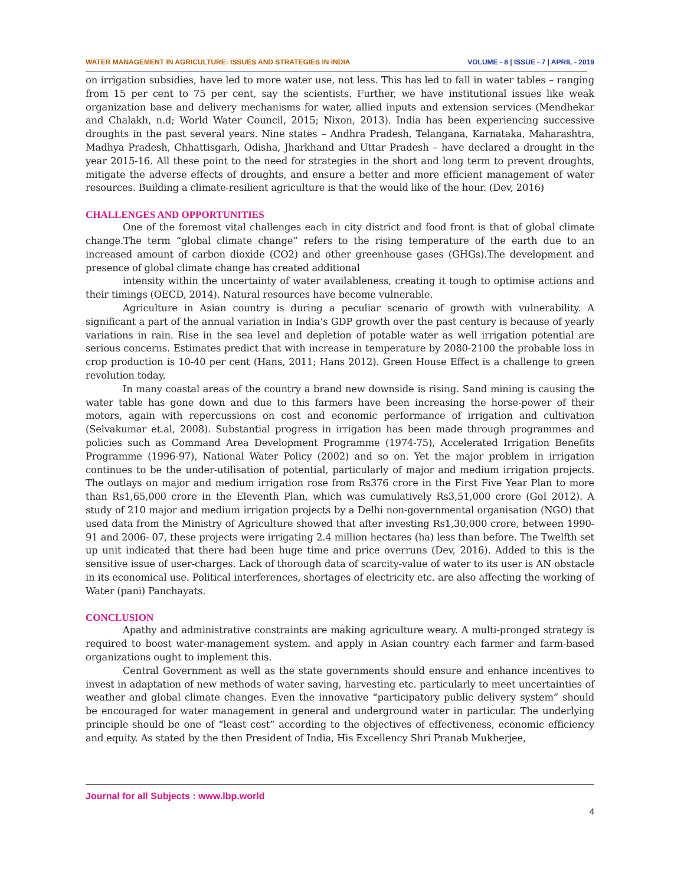WATER MANAGEMENT IN AGRICULTURE: ISSUES AND STRATEGIES IN INDIA VOLUME - 8 | ISSUE - 7 | APRIL - 2019
on irrigation subsidies, have led to more water use, not less. This has led to fall in water tables – ranging from 15 per cent to 75 per cent, say the scientists. Further, we have institutional issues like weak organization base and delivery mechanisms for water, allied inputs and extension services (Mendhekar and Chalakh, n.d; World Water Council, 2015; Nixon, 2013). India has been experiencing successive droughts in the past several years. Nine states – Andhra Pradesh, Telangana, Karnataka, Maharashtra, Madhya Pradesh, Chhattisgarh, Odisha, Jharkhand and Uttar Pradesh – have declared a drought in the year 2015-16. All these point to the need for strategies in the short and long term to prevent droughts, mitigate the adverse effects of droughts, and ensure a better and more efficient management of water resources. Building a climate-resilient agriculture is that the would like of the hour. (Dev, 2016)
CHALLENGES AND OPPORTUNITIES
One of the foremost vital challenges each in city district and food front is that of global climate change.The term “global climate change” refers to the rising temperature of the earth due to an increased amount of carbon dioxide (CO2) and other greenhouse gases (GHGs).The development and presence of global climate change has created additional
intensity within the uncertainty of water availableness, creating it tough to optimise actions and their timings (OECD, 2014). Natural resources have become vulnerable.
Agriculture in Asian country is during a peculiar scenario of growth with vulnerability. A significant a part of the annual variation in India’s GDP growth over the past century is because of yearly variations in rain. Rise in the sea level and depletion of potable water as well irrigation potential are serious concerns. Estimates predict that with increase in temperature by 2080-2100 the probable loss in crop production is 10-40 per cent (Hans, 2011; Hans 2012). Green House Effect is a challenge to green revolution today.
In many coastal areas of the country a brand new downside is rising. Sand mining is causing the water table has gone down and due to this farmers have been increasing the horse-power of their motors, again with repercussions on cost and economic performance of irrigation and cultivation (Selvakumar et.al, 2008). Substantial progress in irrigation has been made through programmes and policies such as Command Area Development Programme (1974-75), Accelerated Irrigation Benefits Programme (1996-97), National Water Policy (2002) and so on. Yet the major problem in irrigation continues to be the under-utilisation of potential, particularly of major and medium irrigation projects. The outlays on major and medium irrigation rose from Rs376 crore in the First Five Year Plan to more than Rs1,65,000 crore in the Eleventh Plan, which was cumulatively Rs3,51,000 crore (GoI 2012). A study of 210 major and medium irrigation projects by a Delhi non-governmental organisation (NGO) that used data from the Ministry of Agriculture showed that after investing Rs1,30,000 crore, between 1990-91 and 2006- 07, these projects were irrigating 2.4 million hectares (ha) less than before. The Twelfth set up unit indicated that there had been huge time and price overruns (Dev, 2016). Added to this is the sensitive issue of user-charges. Lack of thorough data of scarcity-value of water to its user is AN obstacle in its economical use. Political interferences, shortages of electricity etc. are also affecting the working of Water (pani) Panchayats.
CONCLUSION
Apathy and administrative constraints are making agriculture weary. A multi-pronged strategy is required to boost water-management system. and apply in Asian country each farmer and farm-based organizations ought to implement this.
Central Government as well as the state governments should ensure and enhance incentives to invest in adaptation of new methods of water saving, harvesting etc. particularly to meet uncertainties of weather and global climate changes. Even the innovative “participatory public delivery system” should be encouraged for water management in general and underground water in particular. The underlying principle should be one of “least cost” according to the objectives of effectiveness, economic efficiency and equity. As stated by the then President of India, His Excellency Shri Pranab Mukherjee,
Journal for all Subjects : www.lbp.world
4